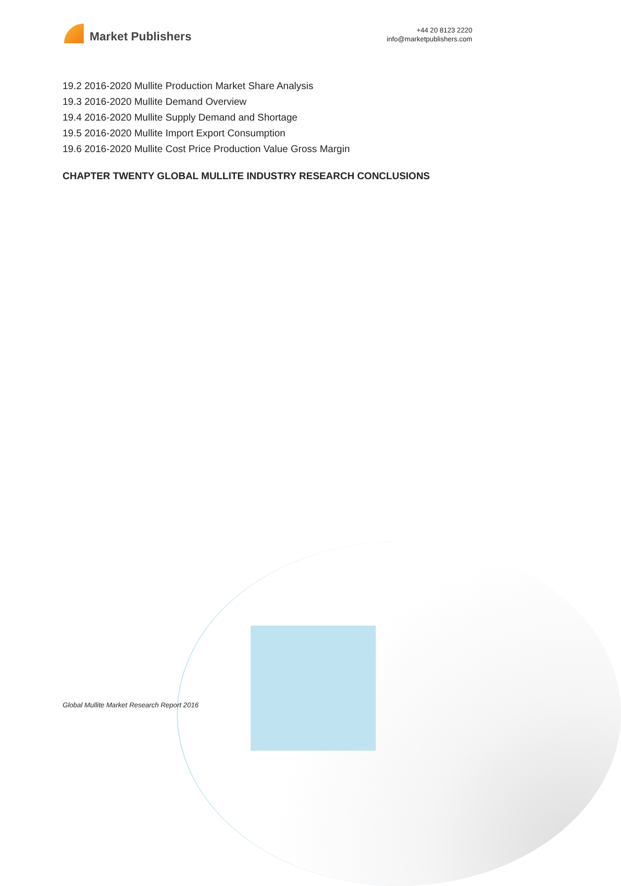Market Publishers
+44 20 8123 2220
info@marketpublishers.com
19.2 2016-2020 Mullite Production Market Share Analysis
19.3 2016-2020 Mullite Demand Overview
19.4 2016-2020 Mullite Supply Demand and Shortage
19.5 2016-2020 Mullite Import Export Consumption
19.6 2016-2020 Mullite Cost Price Production Value Gross Margin
CHAPTER TWENTY GLOBAL MULLITE INDUSTRY RESEARCH CONCLUSIONS
Global Mullite Market Research Report 2016